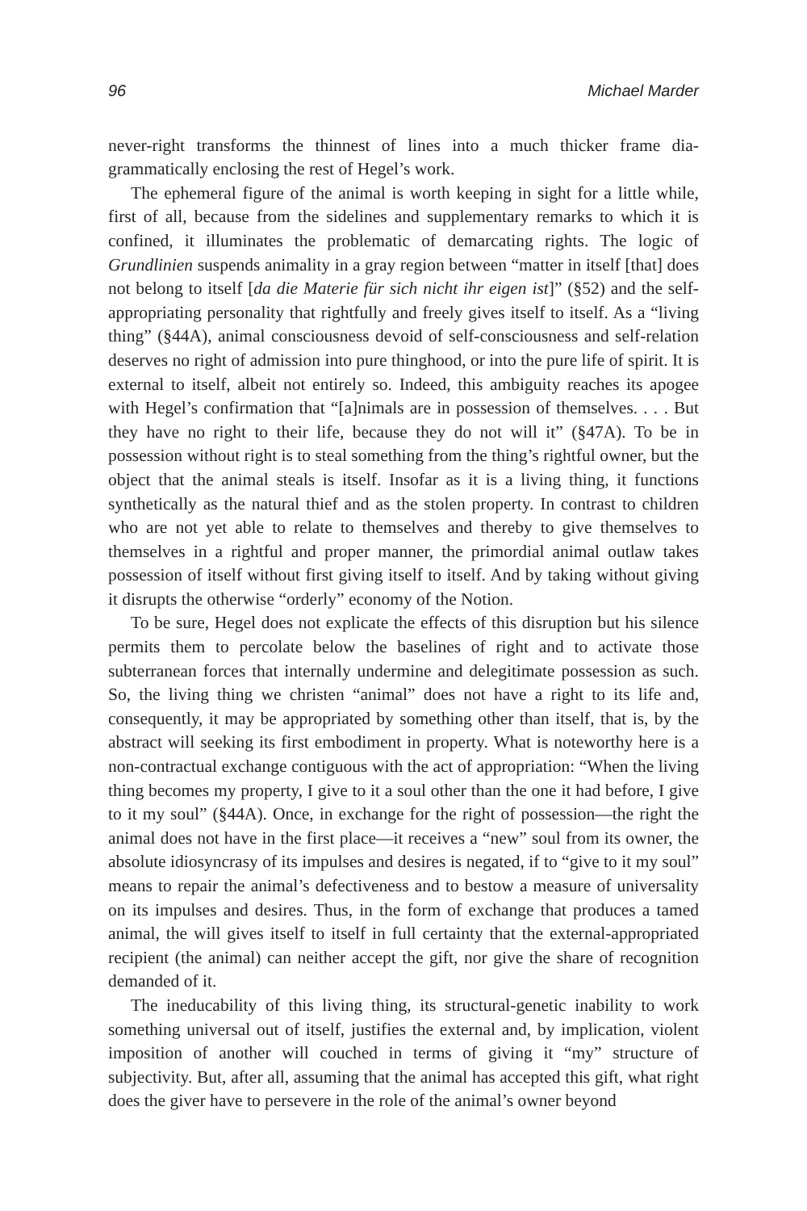96 Michael Marder
never-right transforms the thinnest of lines into a much thicker frame dia-grammatically enclosing the rest of Hegel’s work.
The ephemeral figure of the animal is worth keeping in sight for a little while, first of all, because from the sidelines and supplementary remarks to which it is confined, it illuminates the problematic of demarcating rights. The logic of Grundlinien suspends animality in a gray region between “matter in itself [that] does not belong to itself [da die Materie für sich nicht ihr eigen ist]” (§52) and the self-appropriating personality that rightfully and freely gives itself to itself. As a “living thing” (§44A), animal consciousness devoid of self-consciousness and self-relation deserves no right of admission into pure thinghood, or into the pure life of spirit. It is external to itself, albeit not entirely so. Indeed, this ambiguity reaches its apogee with Hegel’s confirmation that “[a]nimals are in possession of themselves. . . . But they have no right to their life, because they do not will it” (§47A). To be in possession without right is to steal something from the thing’s rightful owner, but the object that the animal steals is itself. Insofar as it is a living thing, it functions synthetically as the natural thief and as the stolen property. In contrast to children who are not yet able to relate to themselves and thereby to give themselves to themselves in a rightful and proper manner, the primordial animal outlaw takes possession of itself without first giving itself to itself. And by taking without giving it disrupts the otherwise “orderly” economy of the Notion.
To be sure, Hegel does not explicate the effects of this disruption but his silence permits them to percolate below the baselines of right and to activate those subterranean forces that internally undermine and delegitimate possession as such. So, the living thing we christen “animal” does not have a right to its life and, consequently, it may be appropriated by something other than itself, that is, by the abstract will seeking its first embodiment in property. What is noteworthy here is a non-contractual exchange contiguous with the act of appropriation: “When the living thing becomes my property, I give to it a soul other than the one it had before, I give to it my soul” (§44A). Once, in exchange for the right of possession—the right the animal does not have in the first place—it receives a “new” soul from its owner, the absolute idiosyncrasy of its impulses and desires is negated, if to “give to it my soul” means to repair the animal’s defectiveness and to bestow a measure of universality on its impulses and desires. Thus, in the form of exchange that produces a tamed animal, the will gives itself to itself in full certainty that the external-appropriated recipient (the animal) can neither accept the gift, nor give the share of recognition demanded of it.
The ineducability of this living thing, its structural-genetic inability to work something universal out of itself, justifies the external and, by implication, violent imposition of another will couched in terms of giving it “my” structure of subjectivity. But, after all, assuming that the animal has accepted this gift, what right does the giver have to persevere in the role of the animal’s owner beyond